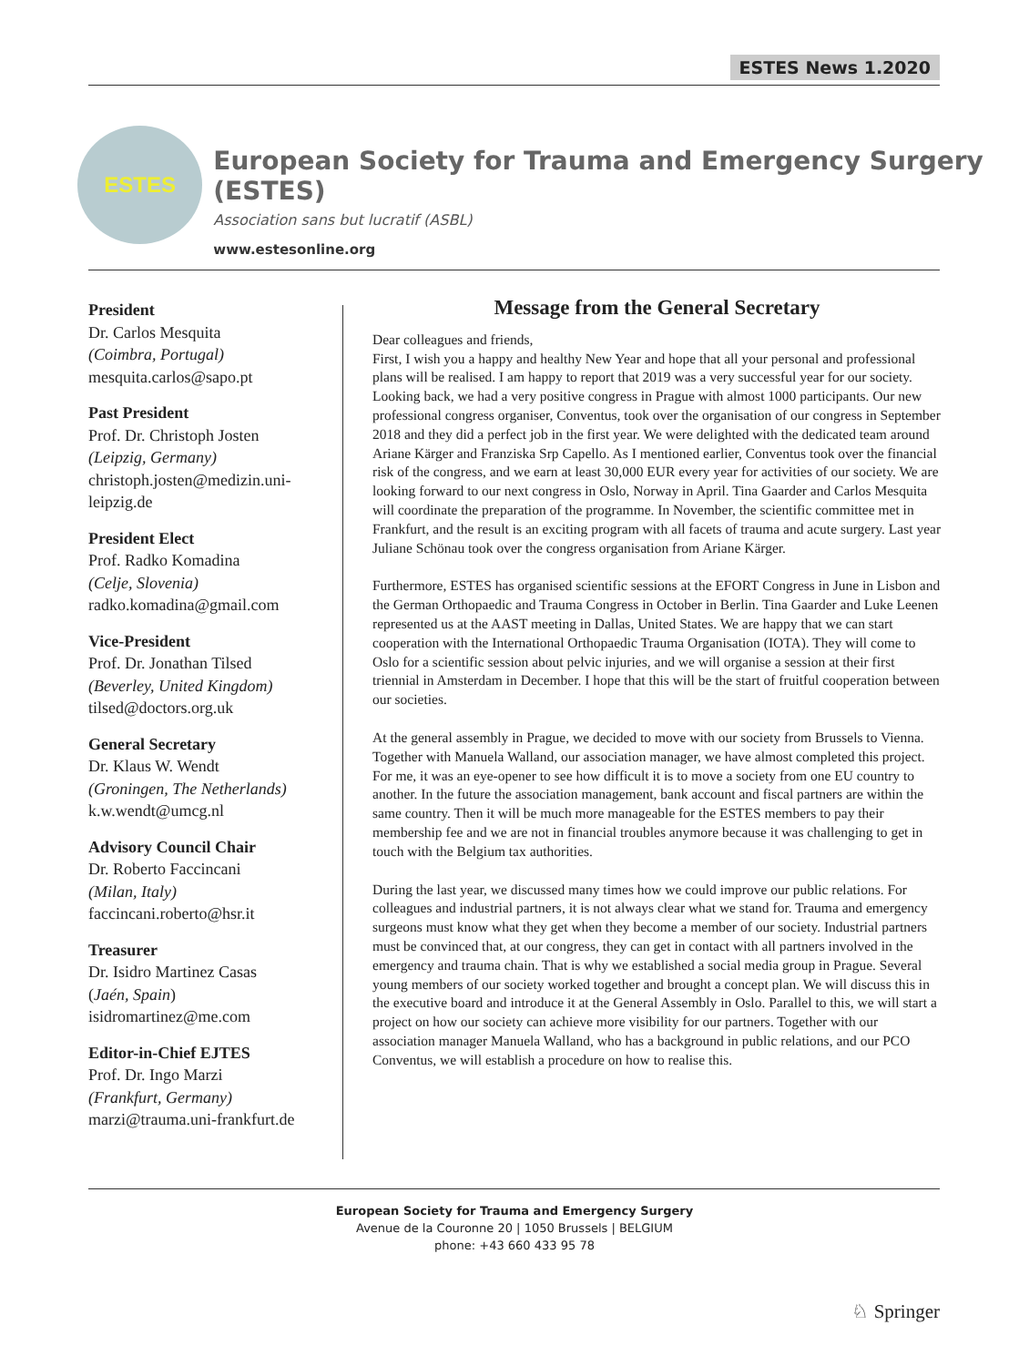ESTES News 1.2020
ESTES
European Society for Trauma and Emergency Surgery (ESTES)
Association sans but lucratif (ASBL)
www.estesonline.org
President
Dr. Carlos Mesquita
(Coimbra, Portugal)
mesquita.carlos@sapo.pt
Past President
Prof. Dr. Christoph Josten
(Leipzig, Germany)
christoph.josten@medizin.uni-leipzig.de
President Elect
Prof. Radko Komadina
(Celje, Slovenia)
radko.komadina@gmail.com
Vice-President
Prof. Dr. Jonathan Tilsed
(Beverley, United Kingdom)
tilsed@doctors.org.uk
General Secretary
Dr. Klaus W. Wendt
(Groningen, The Netherlands)
k.w.wendt@umcg.nl
Advisory Council Chair
Dr. Roberto Faccincani
(Milan, Italy)
faccincani.roberto@hsr.it
Treasurer
Dr. Isidro Martinez Casas
(Jaén, Spain)
isidromartinez@me.com
Editor-in-Chief EJTES
Prof. Dr. Ingo Marzi
(Frankfurt, Germany)
marzi@trauma.uni-frankfurt.de
Message from the General Secretary
Dear colleagues and friends,
First, I wish you a happy and healthy New Year and hope that all your personal and professional plans will be realised. I am happy to report that 2019 was a very successful year for our society. Looking back, we had a very positive congress in Prague with almost 1000 participants. Our new professional congress organiser, Conventus, took over the organisation of our congress in September 2018 and they did a perfect job in the first year. We were delighted with the dedicated team around Ariane Kärger and Franziska Srp Capello. As I mentioned earlier, Conventus took over the financial risk of the congress, and we earn at least 30,000 EUR every year for activities of our society. We are looking forward to our next congress in Oslo, Norway in April. Tina Gaarder and Carlos Mesquita will coordinate the preparation of the programme. In November, the scientific committee met in Frankfurt, and the result is an exciting program with all facets of trauma and acute surgery. Last year Juliane Schönau took over the congress organisation from Ariane Kärger.
Furthermore, ESTES has organised scientific sessions at the EFORT Congress in June in Lisbon and the German Orthopaedic and Trauma Congress in October in Berlin. Tina Gaarder and Luke Leenen represented us at the AAST meeting in Dallas, United States. We are happy that we can start cooperation with the International Orthopaedic Trauma Organisation (IOTA). They will come to Oslo for a scientific session about pelvic injuries, and we will organise a session at their first triennial in Amsterdam in December. I hope that this will be the start of fruitful cooperation between our societies.
At the general assembly in Prague, we decided to move with our society from Brussels to Vienna. Together with Manuela Walland, our association manager, we have almost completed this project. For me, it was an eye-opener to see how difficult it is to move a society from one EU country to another. In the future the association management, bank account and fiscal partners are within the same country. Then it will be much more manageable for the ESTES members to pay their membership fee and we are not in financial troubles anymore because it was challenging to get in touch with the Belgium tax authorities.
During the last year, we discussed many times how we could improve our public relations. For colleagues and industrial partners, it is not always clear what we stand for. Trauma and emergency surgeons must know what they get when they become a member of our society. Industrial partners must be convinced that, at our congress, they can get in contact with all partners involved in the emergency and trauma chain. That is why we established a social media group in Prague. Several young members of our society worked together and brought a concept plan. We will discuss this in the executive board and introduce it at the General Assembly in Oslo. Parallel to this, we will start a project on how our society can achieve more visibility for our partners. Together with our association manager Manuela Walland, who has a background in public relations, and our PCO Conventus, we will establish a procedure on how to realise this.
European Society for Trauma and Emergency Surgery
Avenue de la Couronne 20 | 1050 Brussels | BELGIUM
phone: +43 660 433 95 78
♘ Springer